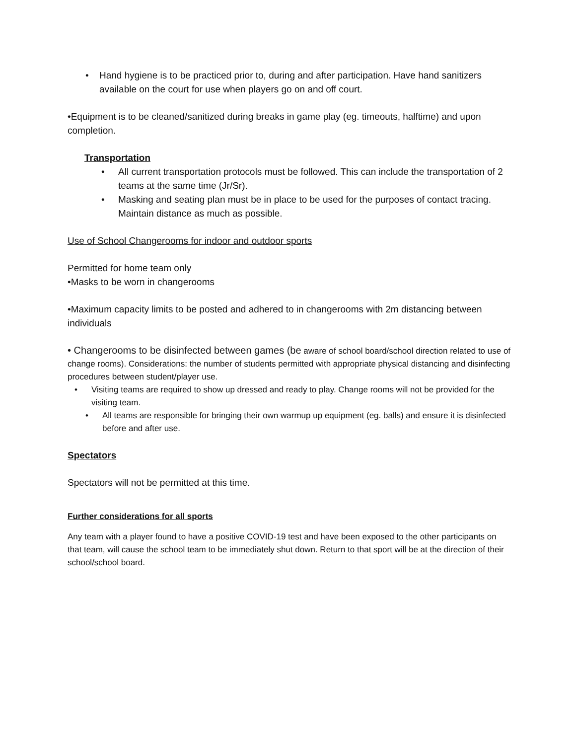• Hand hygiene is to be practiced prior to, during and after participation. Have hand sanitizers available on the court for use when players go on and off court.
•Equipment is to be cleaned/sanitized during breaks in game play (eg. timeouts, halftime) and upon completion.
Transportation
• All current transportation protocols must be followed. This can include the transportation of 2 teams at the same time (Jr/Sr).
• Masking and seating plan must be in place to be used for the purposes of contact tracing. Maintain distance as much as possible.
Use of School Changerooms for indoor and outdoor sports
Permitted for home team only
•Masks to be worn in changerooms
•Maximum capacity limits to be posted and adhered to in changerooms with 2m distancing between individuals
• Changerooms to be disinfected between games (be aware of school board/school direction related to use of change rooms). Considerations: the number of students permitted with appropriate physical distancing and disinfecting procedures between student/player use.
• Visiting teams are required to show up dressed and ready to play. Change rooms will not be provided for the visiting team.
• All teams are responsible for bringing their own warmup up equipment (eg. balls) and ensure it is disinfected before and after use.
Spectators
Spectators will not be permitted at this time.
Further considerations for all sports
Any team with a player found to have a positive COVID-19 test and have been exposed to the other participants on that team, will cause the school team to be immediately shut down. Return to that sport will be at the direction of their school/school board.